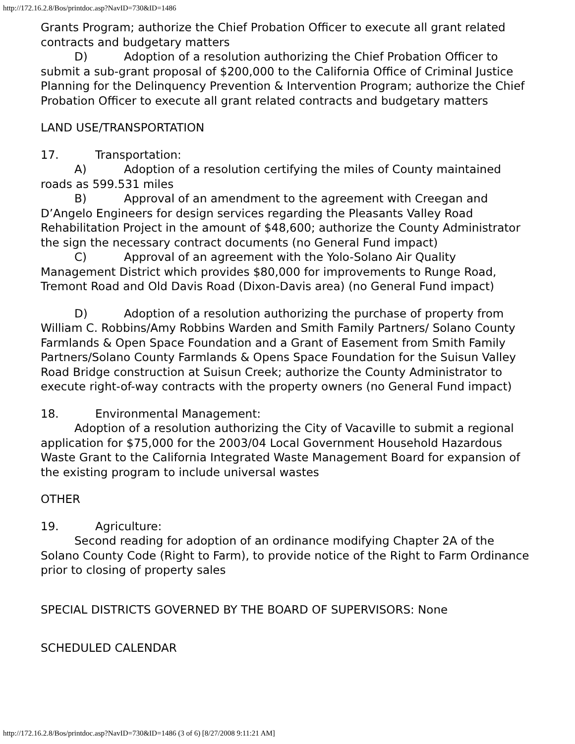http://172.16.2.8/Bos/printdoc.asp?NavID=730&ID=1486
Grants Program; authorize the Chief Probation Officer to execute all grant related contracts and budgetary matters
D) Adoption of a resolution authorizing the Chief Probation Officer to submit a sub-grant proposal of $200,000 to the California Office of Criminal Justice Planning for the Delinquency Prevention & Intervention Program; authorize the Chief Probation Officer to execute all grant related contracts and budgetary matters
LAND USE/TRANSPORTATION
17. Transportation:
A) Adoption of a resolution certifying the miles of County maintained roads as 599.531 miles
B) Approval of an amendment to the agreement with Creegan and D’Angelo Engineers for design services regarding the Pleasants Valley Road Rehabilitation Project in the amount of $48,600; authorize the County Administrator the sign the necessary contract documents (no General Fund impact)
C) Approval of an agreement with the Yolo-Solano Air Quality Management District which provides $80,000 for improvements to Runge Road, Tremont Road and Old Davis Road (Dixon-Davis area) (no General Fund impact)
D) Adoption of a resolution authorizing the purchase of property from William C. Robbins/Amy Robbins Warden and Smith Family Partners/ Solano County Farmlands & Open Space Foundation and a Grant of Easement from Smith Family Partners/Solano County Farmlands & Opens Space Foundation for the Suisun Valley Road Bridge construction at Suisun Creek; authorize the County Administrator to execute right-of-way contracts with the property owners (no General Fund impact)
18. Environmental Management:
Adoption of a resolution authorizing the City of Vacaville to submit a regional application for $75,000 for the 2003/04 Local Government Household Hazardous Waste Grant to the California Integrated Waste Management Board for expansion of the existing program to include universal wastes
OTHER
19. Agriculture:
Second reading for adoption of an ordinance modifying Chapter 2A of the Solano County Code (Right to Farm), to provide notice of the Right to Farm Ordinance prior to closing of property sales
SPECIAL DISTRICTS GOVERNED BY THE BOARD OF SUPERVISORS: None
SCHEDULED CALENDAR
http://172.16.2.8/Bos/printdoc.asp?NavID=730&ID=1486 (3 of 6) [8/27/2008 9:11:21 AM]